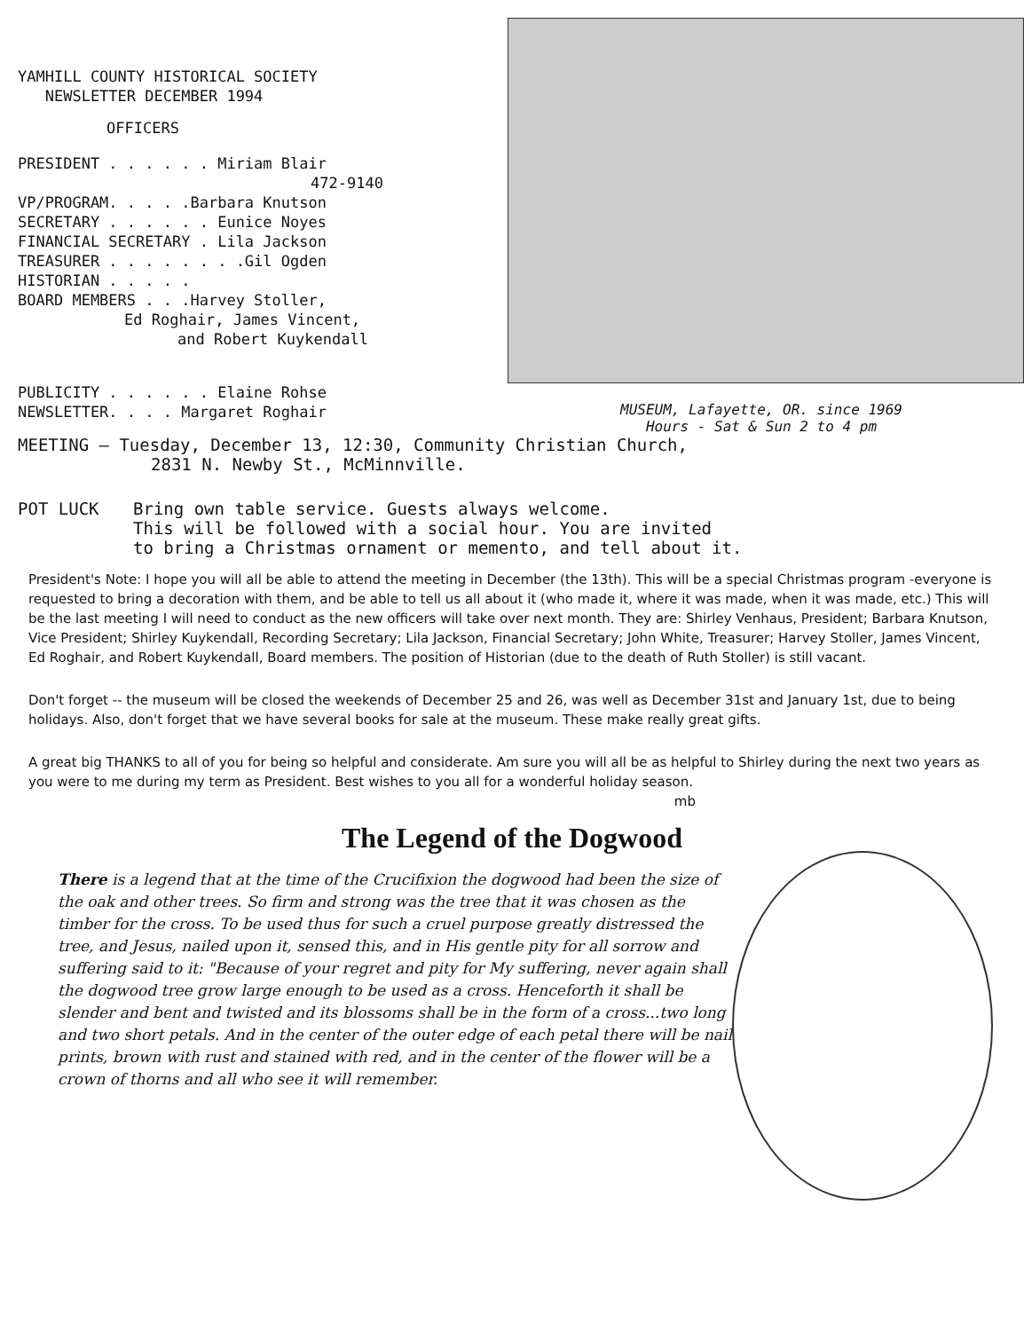YAMHILL COUNTY HISTORICAL SOCIETY
NEWSLETTER DECEMBER 1994
OFFICERS
PRESIDENT . . . . . . Miriam Blair
472-9140
VP/PROGRAM. . . . .Barbara Knutson
SECRETARY . . . . . . Eunice Noyes
FINANCIAL SECRETARY . Lila Jackson
TREASURER . . . . . . . .Gil Ogden
HISTORIAN . . . . .
BOARD MEMBERS . . .Harvey Stoller,
Ed Roghair, James Vincent,
and Robert Kuykendall
PUBLICITY . . . . . . Elaine Rohse
NEWSLETTER. . . . Margaret Roghair
MUSEUM, Lafayette, OR. since 1969
Hours - Sat & Sun 2 to 4 pm
MEETING — Tuesday, December 13, 12:30, Community Christian Church,
2831 N. Newby St., McMinnville.
POT LUCK Bring own table service. Guests always welcome.
This will be followed with a social hour. You are invited
to bring a Christmas ornament or memento, and tell about it.
President's Note: I hope you will all be able to attend the meeting in December (the 13th). This will be a special Christmas program -everyone is requested to bring a decoration with them, and be able to tell us all about it (who made it, where it was made, when it was made, etc.) This will be the last meeting I will need to conduct as the new officers will take over next month. They are: Shirley Venhaus, President; Barbara Knutson, Vice President; Shirley Kuykendall, Recording Secretary; Lila Jackson, Financial Secretary; John White, Treasurer; Harvey Stoller, James Vincent, Ed Roghair, and Robert Kuykendall, Board members. The position of Historian (due to the death of Ruth Stoller) is still vacant.
Don't forget -- the museum will be closed the weekends of December 25 and 26, was well as December 31st and January 1st, due to being holidays. Also, don't forget that we have several books for sale at the museum. These make really great gifts.
A great big THANKS to all of you for being so helpful and considerate. Am sure you will all be as helpful to Shirley during the next two years as you were to me during my term as President. Best wishes to you all for a wonderful holiday season.
mb
The Legend of the Dogwood
There is a legend that at the time of the Crucifixion the dogwood had been the size of the oak and other trees. So firm and strong was the tree that it was chosen as the timber for the cross. To be used thus for such a cruel purpose greatly distressed the tree, and Jesus, nailed upon it, sensed this, and in His gentle pity for all sorrow and suffering said to it: "Because of your regret and pity for My suffering, never again shall the dogwood tree grow large enough to be used as a cross. Henceforth it shall be slender and bent and twisted and its blossoms shall be in the form of a cross...two long and two short petals. And in the center of the outer edge of each petal there will be nail prints, brown with rust and stained with red, and in the center of the flower will be a crown of thorns and all who see it will remember.